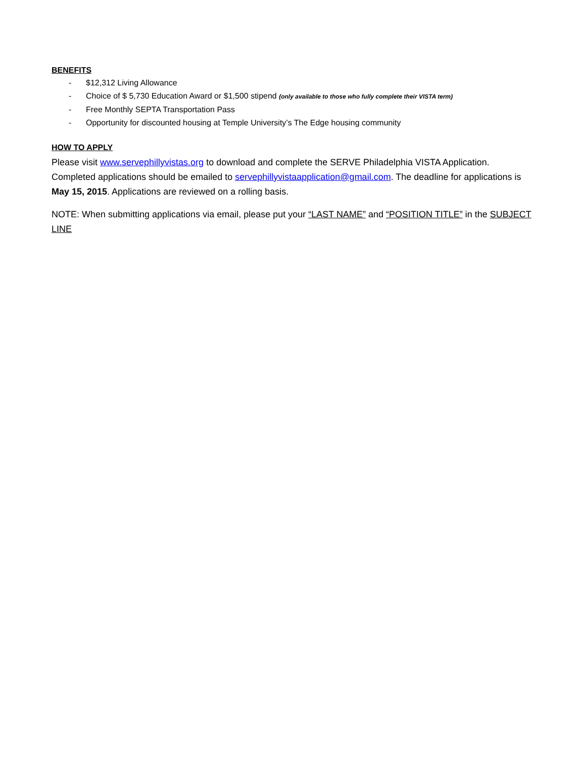BENEFITS
- $12,312 Living Allowance
- Choice of $ 5,730 Education Award or $1,500 stipend (only available to those who fully complete their VISTA term)
- Free Monthly SEPTA Transportation Pass
- Opportunity for discounted housing at Temple University’s The Edge housing community
HOW TO APPLY
Please visit www.servephillyvistas.org to download and complete the SERVE Philadelphia VISTA Application. Completed applications should be emailed to servephillyvistaapplication@gmail.com. The deadline for applications is May 15, 2015. Applications are reviewed on a rolling basis.
NOTE: When submitting applications via email, please put your “LAST NAME” and “POSITION TITLE” in the SUBJECT LINE